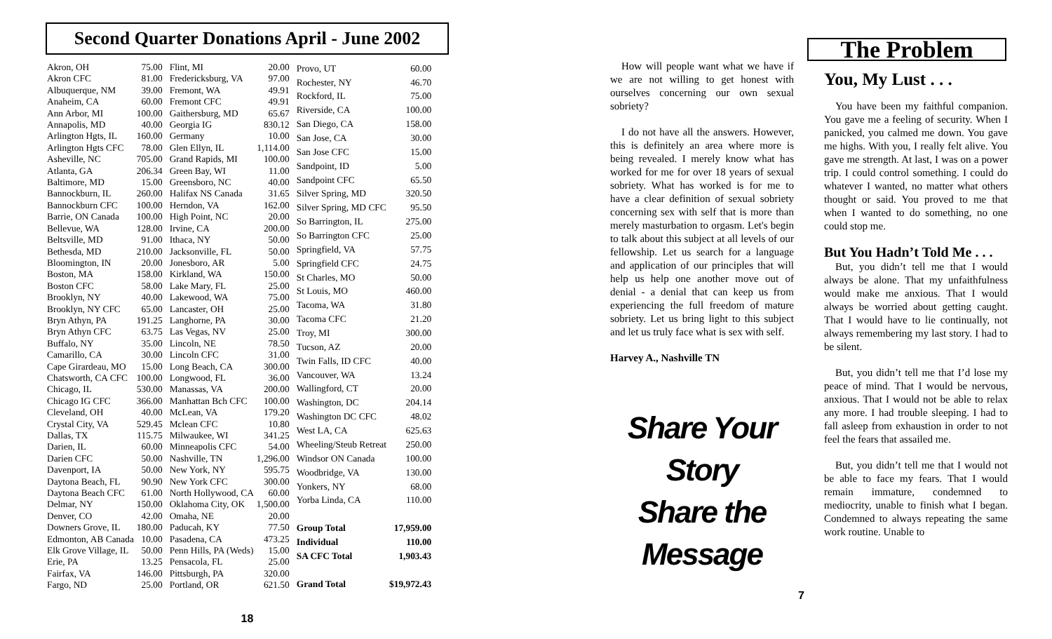Second Quarter Donations April - June 2002
| Akron, OH | 75.00 |
| Akron CFC | 81.00 |
| Albuquerque, NM | 39.00 |
| Anaheim, CA | 60.00 |
| Ann Arbor, MI | 100.00 |
| Annapolis, MD | 40.00 |
| Arlington Hgts, IL | 160.00 |
| Arlington Hgts CFC | 78.00 |
| Asheville, NC | 705.00 |
| Atlanta, GA | 206.34 |
| Baltimore, MD | 15.00 |
| Bannockburn, IL | 260.00 |
| Bannockburn CFC | 100.00 |
| Barrie, ON Canada | 100.00 |
| Bellevue, WA | 128.00 |
| Beltsville, MD | 91.00 |
| Bethesda, MD | 210.00 |
| Bloomington, IN | 20.00 |
| Boston, MA | 158.00 |
| Boston CFC | 58.00 |
| Brooklyn, NY | 40.00 |
| Brooklyn, NY CFC | 65.00 |
| Bryn Athyn, PA | 191.25 |
| Bryn Athyn CFC | 63.75 |
| Buffalo, NY | 35.00 |
| Camarillo, CA | 30.00 |
| Cape Girardeau, MO | 15.00 |
| Chatsworth, CA CFC | 100.00 |
| Chicago, IL | 530.00 |
| Chicago IG CFC | 366.00 |
| Cleveland, OH | 40.00 |
| Crystal City, VA | 529.45 |
| Dallas, TX | 115.75 |
| Darien, IL | 60.00 |
| Darien CFC | 50.00 |
| Davenport, IA | 50.00 |
| Daytona Beach, FL | 90.90 |
| Daytona Beach CFC | 61.00 |
| Delmar, NY | 150.00 |
| Denver, CO | 42.00 |
| Downers Grove, IL | 180.00 |
| Edmonton, AB Canada | 10.00 |
| Elk Grove Village, IL | 50.00 |
| Erie, PA | 13.25 |
| Fairfax, VA | 146.00 |
| Fargo, ND | 25.00 |
| Flint, MI | 20.00 |
| Fredericksburg, VA | 97.00 |
| Fremont, WA | 49.91 |
| Fremont CFC | 49.91 |
| Gaithersburg, MD | 65.67 |
| Georgia IG | 830.12 |
| Germany | 10.00 |
| Glen Ellyn, IL | 1,114.00 |
| Grand Rapids, MI | 100.00 |
| Green Bay, WI | 11.00 |
| Greensboro, NC | 40.00 |
| Halifax NS Canada | 31.65 |
| Herndon, VA | 162.00 |
| High Point, NC | 20.00 |
| Irvine, CA | 200.00 |
| Ithaca, NY | 50.00 |
| Jacksonville, FL | 50.00 |
| Jonesboro, AR | 5.00 |
| Kirkland, WA | 150.00 |
| Lake Mary, FL | 25.00 |
| Lakewood, WA | 75.00 |
| Lancaster, OH | 25.00 |
| Langhorne, PA | 30.00 |
| Las Vegas, NV | 25.00 |
| Lincoln, NE | 78.50 |
| Lincoln CFC | 31.00 |
| Long Beach, CA | 300.00 |
| Longwood, FL | 36.00 |
| Manassas, VA | 200.00 |
| Manhattan Bch CFC | 100.00 |
| McLean, VA | 179.20 |
| Mclean CFC | 10.80 |
| Milwaukee, WI | 341.25 |
| Minneapolis CFC | 54.00 |
| Nashville, TN | 1,296.00 |
| New York, NY | 595.75 |
| New York CFC | 300.00 |
| North Hollywood, CA | 60.00 |
| Oklahoma City, OK | 1,500.00 |
| Omaha, NE | 20.00 |
| Paducah, KY | 77.50 |
| Pasadena, CA | 473.25 |
| Penn Hills, PA (Weds) | 15.00 |
| Pensacola, FL | 25.00 |
| Pittsburgh, PA | 320.00 |
| Portland, OR | 621.50 |
| Provo, UT | 60.00 |
| Rochester, NY | 46.70 |
| Rockford, IL | 75.00 |
| Riverside, CA | 100.00 |
| San Diego, CA | 158.00 |
| San Jose, CA | 30.00 |
| San Jose CFC | 15.00 |
| Sandpoint, ID | 5.00 |
| Sandpoint CFC | 65.50 |
| Silver Spring, MD | 320.50 |
| Silver Spring, MD CFC | 95.50 |
| So Barrington, IL | 275.00 |
| So Barrington CFC | 25.00 |
| Springfield, VA | 57.75 |
| Springfield CFC | 24.75 |
| St Charles, MO | 50.00 |
| St Louis, MO | 460.00 |
| Tacoma, WA | 31.80 |
| Tacoma CFC | 21.20 |
| Troy, MI | 300.00 |
| Tucson, AZ | 20.00 |
| Twin Falls, ID CFC | 40.00 |
| Vancouver, WA | 13.24 |
| Wallingford, CT | 20.00 |
| Washington, DC | 204.14 |
| Washington DC CFC | 48.02 |
| West LA, CA | 625.63 |
| Wheeling/Steub Retreat | 250.00 |
| Windsor ON Canada | 100.00 |
| Woodbridge, VA | 130.00 |
| Yonkers, NY | 68.00 |
| Yorba Linda, CA | 110.00 |
| Group Total | 17,959.00 |
| Individual | 110.00 |
| SA CFC Total | 1,903.43 |
| Grand Total | $19,972.43 |
18
How will people want what we have if we are not willing to get honest with ourselves concerning our own sexual sobriety?
I do not have all the answers. However, this is definitely an area where more is being revealed. I merely know what has worked for me for over 18 years of sexual sobriety. What has worked is for me to have a clear definition of sexual sobriety concerning sex with self that is more than merely masturbation to orgasm. Let's begin to talk about this subject at all levels of our fellowship. Let us search for a language and application of our principles that will help us help one another move out of denial - a denial that can keep us from experiencing the full freedom of mature sobriety. Let us bring light to this subject and let us truly face what is sex with self.
Harvey A., Nashville TN
Share Your Story
Share the Message
7
The Problem
You, My Lust . . .
You have been my faithful companion. You gave me a feeling of security. When I panicked, you calmed me down. You gave me highs. With you, I really felt alive. You gave me strength. At last, I was on a power trip. I could control something. I could do whatever I wanted, no matter what others thought or said. You proved to me that when I wanted to do something, no one could stop me.
But You Hadn’t Told Me . . .
But, you didn’t tell me that I would always be alone. That my unfaithfulness would make me anxious. That I would always be worried about getting caught. That I would have to lie continually, not always remembering my last story. I had to be silent.
But, you didn’t tell me that I’d lose my peace of mind. That I would be nervous, anxious. That I would not be able to relax any more. I had trouble sleeping. I had to fall asleep from exhaustion in order to not feel the fears that assailed me.
But, you didn’t tell me that I would not be able to face my fears. That I would remain immature, condemned to mediocrity, unable to finish what I began. Condemned to always repeating the same work routine. Unable to